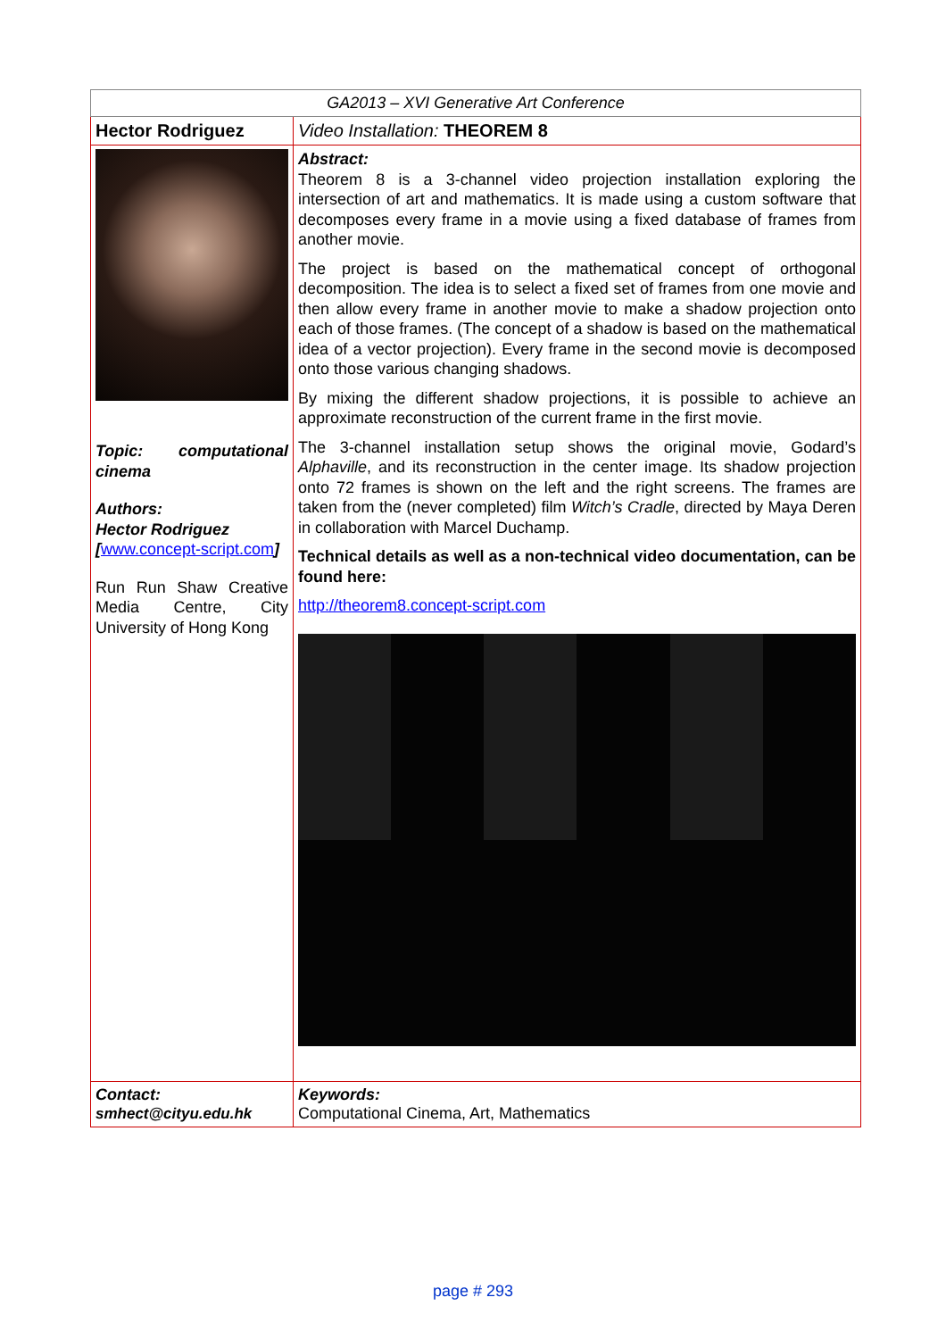| GA2013 – XVI Generative Art Conference | |
| Hector Rodriguez | Video Installation: THEOREM 8 |
| Topic: computational cinema Authors: Hector Rodriguez [ www.concept-script.com ] Run Run Shaw Creative Media Centre, City University of Hong Kong | Abstract: Theorem 8 is a 3-channel video projection installation exploring the intersection of art and mathematics. It is made using a custom software that decomposes every frame in a movie using a fixed database of frames from another movie. The project is based on the mathematical concept of orthogonal decomposition. The idea is to select a fixed set of frames from one movie and then allow every frame in another movie to make a shadow projection onto each of those frames. (The concept of a shadow is based on the mathematical idea of a vector projection). Every frame in the second movie is decomposed onto those various changing shadows. By mixing the different shadow projections, it is possible to achieve an approximate reconstruction of the current frame in the first movie. The 3-channel installation setup shows the original movie, Godard’s Alphaville , and its reconstruction in the center image. Its shadow projection onto 72 frames is shown on the left and the right screens. The frames are taken from the (never completed) film Witch’s Cradle , directed by Maya Deren in collaboration with Marcel Duchamp. Technical details as well as a non-technical video documentation, can be found here: http://theorem8.concept-script.com |
| Contact: smhect@cityu.edu.hk | Keywords: Computational Cinema, Art, Mathematics |
page # 293